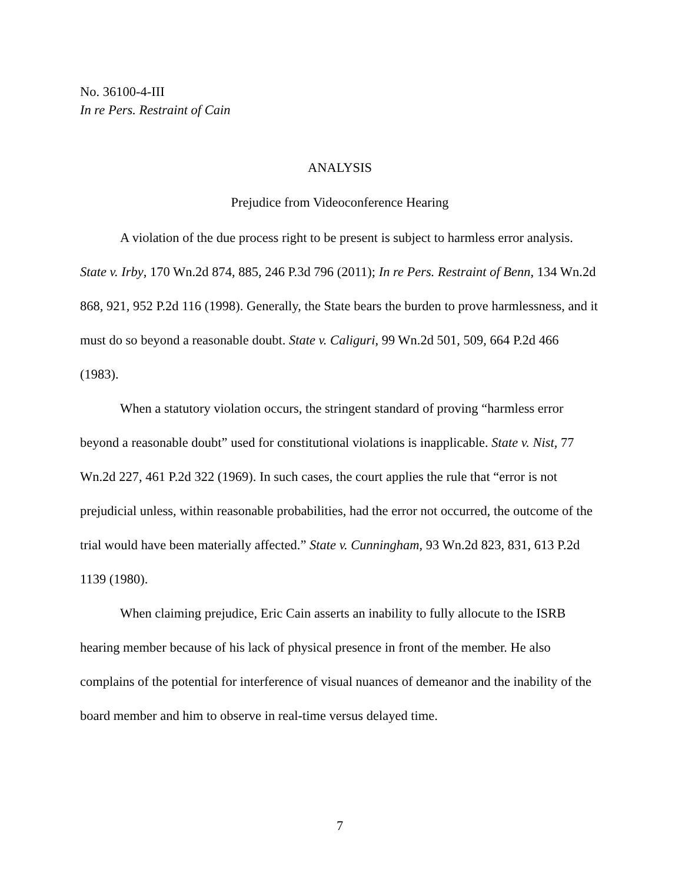No. 36100-4-III
In re Pers. Restraint of Cain
ANALYSIS
Prejudice from Videoconference Hearing
A violation of the due process right to be present is subject to harmless error analysis. State v. Irby, 170 Wn.2d 874, 885, 246 P.3d 796 (2011); In re Pers. Restraint of Benn, 134 Wn.2d 868, 921, 952 P.2d 116 (1998). Generally, the State bears the burden to prove harmlessness, and it must do so beyond a reasonable doubt. State v. Caliguri, 99 Wn.2d 501, 509, 664 P.2d 466 (1983).
When a statutory violation occurs, the stringent standard of proving “harmless error beyond a reasonable doubt” used for constitutional violations is inapplicable. State v. Nist, 77 Wn.2d 227, 461 P.2d 322 (1969). In such cases, the court applies the rule that “error is not prejudicial unless, within reasonable probabilities, had the error not occurred, the outcome of the trial would have been materially affected.” State v. Cunningham, 93 Wn.2d 823, 831, 613 P.2d 1139 (1980).
When claiming prejudice, Eric Cain asserts an inability to fully allocute to the ISRB hearing member because of his lack of physical presence in front of the member. He also complains of the potential for interference of visual nuances of demeanor and the inability of the board member and him to observe in real-time versus delayed time.
7